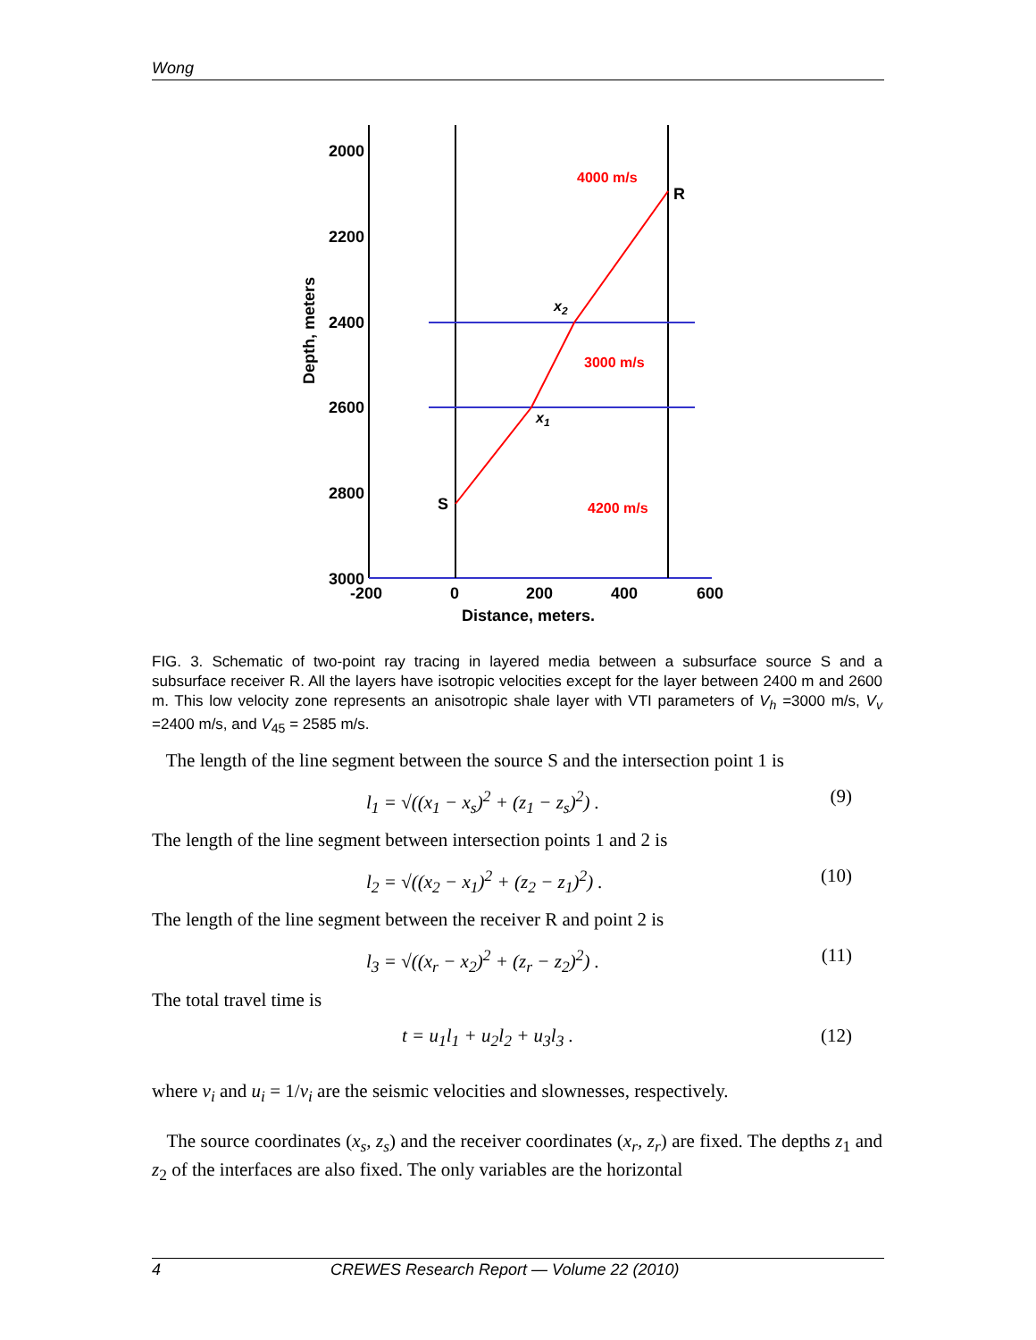Wong
2000
2200
2400
2600
2800
3000
-200
0
200
400
600
Distance, meters.
Depth, meters
4000 m/s
3000 m/s
4200 m/s
R
S
x2
x1
FIG. 3. Schematic of two-point ray tracing in layered media between a subsurface source S and a subsurface receiver R. All the layers have isotropic velocities except for the layer between 2400 m and 2600 m. This low velocity zone represents an anisotropic shale layer with VTI parameters of V<sub>h</sub> =3000 m/s, V<sub>v</sub> =2400 m/s, and V<sub>45</sub> = 2585 m/s.
The length of the line segment between the source S and the intersection point 1 is
l<sub>1</sub> = √((x<sub>1</sub> − x<sub>s</sub>)<sup>2</sup> + (z<sub>1</sub> − z<sub>s</sub>)<sup>2</sup>) . (9)
The length of the line segment between intersection points 1 and 2 is
l<sub>2</sub> = √((x<sub>2</sub> − x<sub>1</sub>)<sup>2</sup> + (z<sub>2</sub> − z<sub>1</sub>)<sup>2</sup>) . (10)
The length of the line segment between the receiver R and point 2 is
l<sub>3</sub> = √((x<sub>r</sub> − x<sub>2</sub>)<sup>2</sup> + (z<sub>r</sub> − z<sub>2</sub>)<sup>2</sup>) . (11)
The total travel time is
t = u<sub>1</sub>l<sub>1</sub> + u<sub>2</sub>l<sub>2</sub> + u<sub>3</sub>l<sub>3</sub> . (12)
where v<sub>i</sub> and u<sub>i</sub> = 1/v<sub>i</sub> are the seismic velocities and slownesses, respectively.
The source coordinates (x<sub>s</sub>, z<sub>s</sub>) and the receiver coordinates (x<sub>r</sub>, z<sub>r</sub>) are fixed. The depths z<sub>1</sub> and z<sub>2</sub> of the interfaces are also fixed. The only variables are the horizontal
4 CREWES Research Report — Volume 22 (2010)